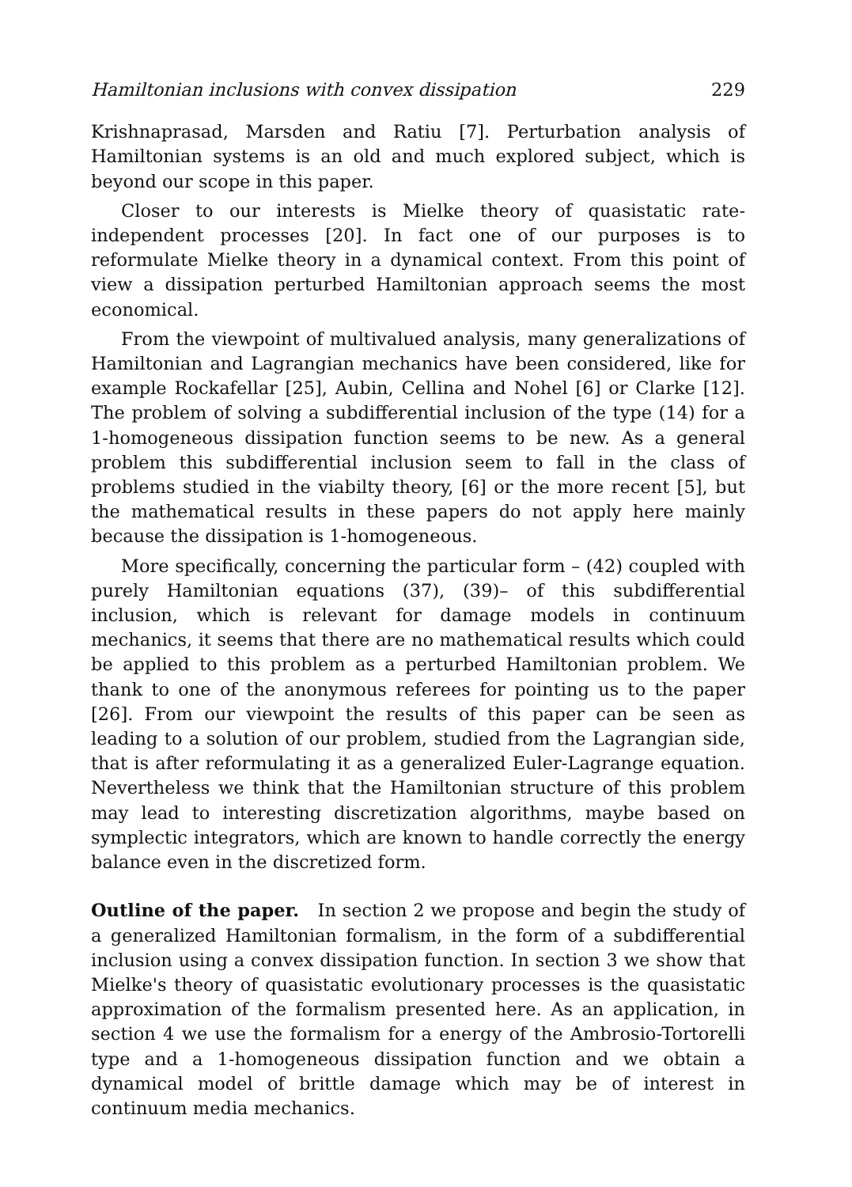Hamiltonian inclusions with convex dissipation 229
Krishnaprasad, Marsden and Ratiu [7]. Perturbation analysis of Hamiltonian systems is an old and much explored subject, which is beyond our scope in this paper.
Closer to our interests is Mielke theory of quasistatic rate-independent processes [20]. In fact one of our purposes is to reformulate Mielke theory in a dynamical context. From this point of view a dissipation perturbed Hamiltonian approach seems the most economical.
From the viewpoint of multivalued analysis, many generalizations of Hamiltonian and Lagrangian mechanics have been considered, like for example Rockafellar [25], Aubin, Cellina and Nohel [6] or Clarke [12]. The problem of solving a subdifferential inclusion of the type (14) for a 1-homogeneous dissipation function seems to be new. As a general problem this subdifferential inclusion seem to fall in the class of problems studied in the viabilty theory, [6] or the more recent [5], but the mathematical results in these papers do not apply here mainly because the dissipation is 1-homogeneous.
More specifically, concerning the particular form – (42) coupled with purely Hamiltonian equations (37), (39)– of this subdifferential inclusion, which is relevant for damage models in continuum mechanics, it seems that there are no mathematical results which could be applied to this problem as a perturbed Hamiltonian problem. We thank to one of the anonymous referees for pointing us to the paper [26]. From our viewpoint the results of this paper can be seen as leading to a solution of our problem, studied from the Lagrangian side, that is after reformulating it as a generalized Euler-Lagrange equation. Nevertheless we think that the Hamiltonian structure of this problem may lead to interesting discretization algorithms, maybe based on symplectic integrators, which are known to handle correctly the energy balance even in the discretized form.
Outline of the paper. In section 2 we propose and begin the study of a generalized Hamiltonian formalism, in the form of a subdifferential inclusion using a convex dissipation function. In section 3 we show that Mielke's theory of quasistatic evolutionary processes is the quasistatic approximation of the formalism presented here. As an application, in section 4 we use the formalism for a energy of the Ambrosio-Tortorelli type and a 1-homogeneous dissipation function and we obtain a dynamical model of brittle damage which may be of interest in continuum media mechanics.